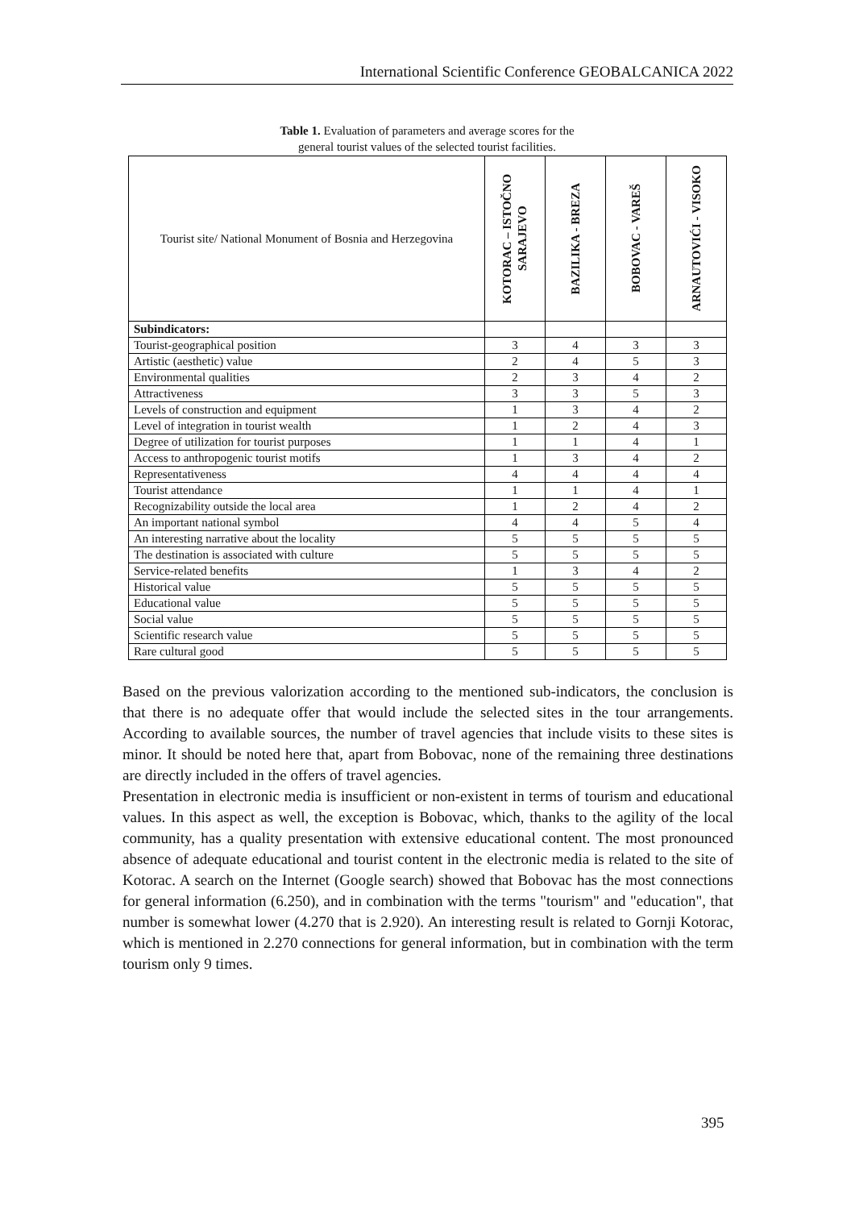International Scientific Conference GEOBALCANICA 2022
Table 1. Evaluation of parameters and average scores for the
general tourist values of the selected tourist facilities.
| Tourist site/ National Monument of Bosnia and Herzegovina | KOTORAC – ISTOČNO SARAJEVO | BAZILIKA - BREZA | BOBOVAC - VAREŠ | ARNAUTOVIĆI - VISOKO |
| --- | --- | --- | --- | --- |
| Subindicators: | | | | |
| Tourist-geographical position | 3 | 4 | 3 | 3 |
| Artistic (aesthetic) value | 2 | 4 | 5 | 3 |
| Environmental qualities | 2 | 3 | 4 | 2 |
| Attractiveness | 3 | 3 | 5 | 3 |
| Levels of construction and equipment | 1 | 3 | 4 | 2 |
| Level of integration in tourist wealth | 1 | 2 | 4 | 3 |
| Degree of utilization for tourist purposes | 1 | 1 | 4 | 1 |
| Access to anthropogenic tourist motifs | 1 | 3 | 4 | 2 |
| Representativeness | 4 | 4 | 4 | 4 |
| Tourist attendance | 1 | 1 | 4 | 1 |
| Recognizability outside the local area | 1 | 2 | 4 | 2 |
| An important national symbol | 4 | 4 | 5 | 4 |
| An interesting narrative about the locality | 5 | 5 | 5 | 5 |
| The destination is associated with culture | 5 | 5 | 5 | 5 |
| Service-related benefits | 1 | 3 | 4 | 2 |
| Historical value | 5 | 5 | 5 | 5 |
| Educational value | 5 | 5 | 5 | 5 |
| Social value | 5 | 5 | 5 | 5 |
| Scientific research value | 5 | 5 | 5 | 5 |
| Rare cultural good | 5 | 5 | 5 | 5 |
Based on the previous valorization according to the mentioned sub-indicators, the conclusion is that there is no adequate offer that would include the selected sites in the tour arrangements. According to available sources, the number of travel agencies that include visits to these sites is minor. It should be noted here that, apart from Bobovac, none of the remaining three destinations are directly included in the offers of travel agencies.
Presentation in electronic media is insufficient or non-existent in terms of tourism and educational values. In this aspect as well, the exception is Bobovac, which, thanks to the agility of the local community, has a quality presentation with extensive educational content. The most pronounced absence of adequate educational and tourist content in the electronic media is related to the site of Kotorac. A search on the Internet (Google search) showed that Bobovac has the most connections for general information (6.250), and in combination with the terms "tourism" and "education", that number is somewhat lower (4.270 that is 2.920). An interesting result is related to Gornji Kotorac, which is mentioned in 2.270 connections for general information, but in combination with the term tourism only 9 times.
395